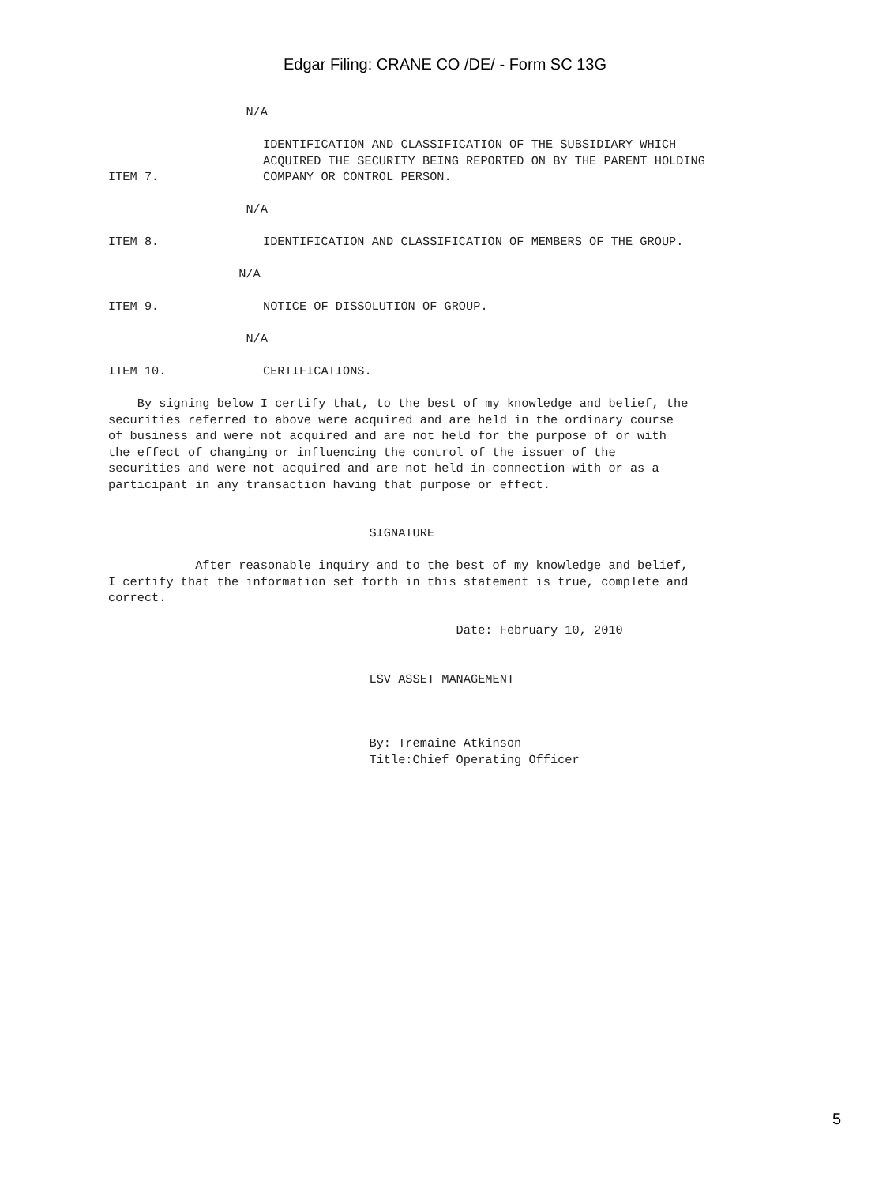Edgar Filing: CRANE CO /DE/ - Form SC 13G
N/A
ITEM 7. IDENTIFICATION AND CLASSIFICATION OF THE SUBSIDIARY WHICH
ACQUIRED THE SECURITY BEING REPORTED ON BY THE PARENT HOLDING
COMPANY OR CONTROL PERSON.
N/A
ITEM 8. IDENTIFICATION AND CLASSIFICATION OF MEMBERS OF THE GROUP.
N/A
ITEM 9. NOTICE OF DISSOLUTION OF GROUP.
N/A
ITEM 10. CERTIFICATIONS.
By signing below I certify that, to the best of my knowledge and belief, the securities referred to above were acquired and are held in the ordinary course of business and were not acquired and are not held for the purpose of or with the effect of changing or influencing the control of the issuer of the securities and were not acquired and are not held in connection with or as a participant in any transaction having that purpose or effect.
SIGNATURE
After reasonable inquiry and to the best of my knowledge and belief, I certify that the information set forth in this statement is true, complete and correct.
Date: February 10, 2010
LSV ASSET MANAGEMENT
By: Tremaine Atkinson Title:Chief Operating Officer
5